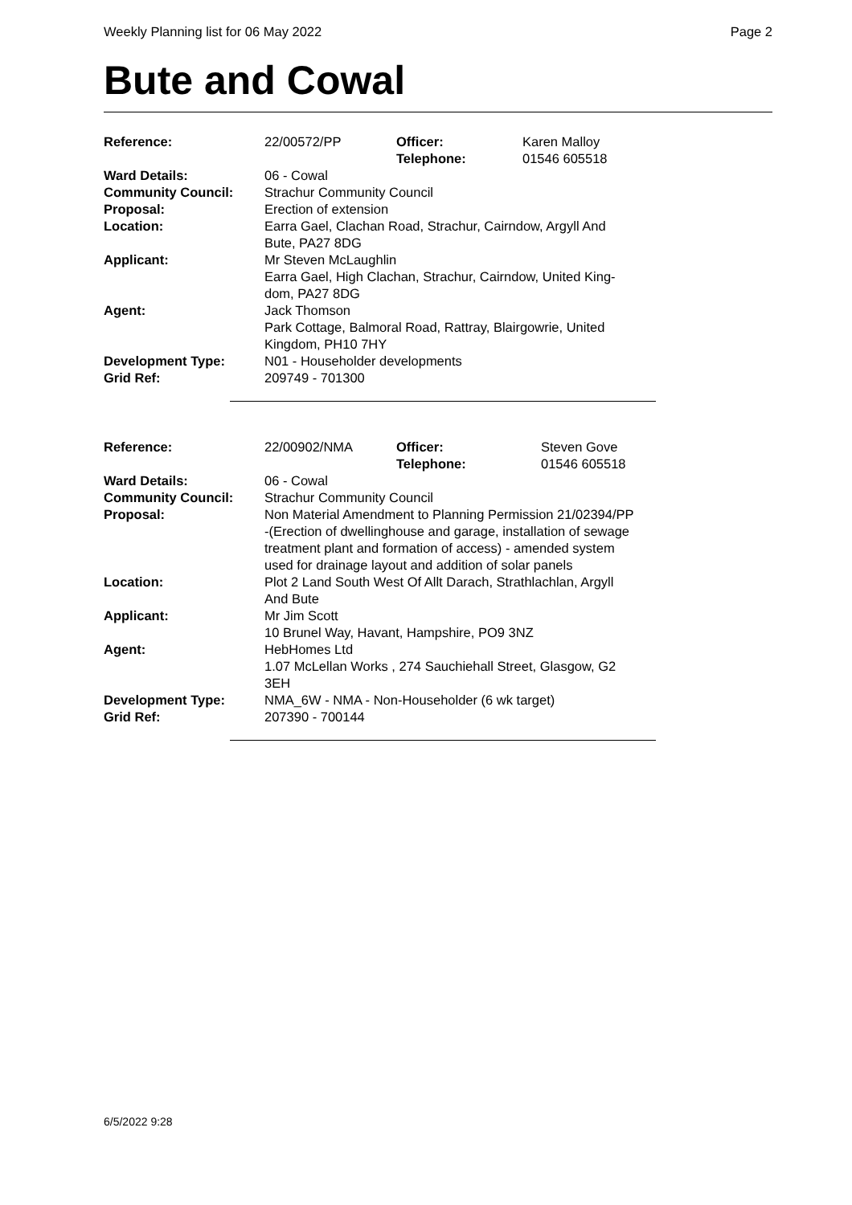Weekly Planning list for 06 May 2022 Page 2
Bute and Cowal
| Reference: | 22/00572/PP | Officer: Telephone: | Karen Malloy 01546 605518 |
| Ward Details: | 06 - Cowal | | |
| Community Council: | Strachur Community Council | | |
| Proposal: | Erection of extension | | |
| Location: | Earra Gael, Clachan Road, Strachur, Cairndow, Argyll And Bute, PA27 8DG | | |
| Applicant: | Mr Steven McLaughlin Earra Gael, High Clachan, Strachur, Cairndow, United King- dom, PA27 8DG | | |
| Agent: | Jack Thomson Park Cottage, Balmoral Road, Rattray, Blairgowrie, United Kingdom, PH10 7HY | | |
| Development Type: | N01 - Householder developments | | |
| Grid Ref: | 209749 - 701300 | | |
| Reference: | 22/00902/NMA | Officer: Telephone: | Steven Gove 01546 605518 |
| Ward Details: | 06 - Cowal | | |
| Community Council: | Strachur Community Council | | |
| Proposal: | Non Material Amendment to Planning Permission 21/02394/PP -(Erection of dwellinghouse and garage, installation of sewage treatment plant and formation of access) - amended system used for drainage layout and addition of solar panels | | |
| Location: | Plot 2 Land South West Of Allt Darach, Strathlachlan, Argyll And Bute | | |
| Applicant: | Mr Jim Scott 10 Brunel Way, Havant, Hampshire, PO9 3NZ | | |
| Agent: | HebHomes Ltd 1.07 McLellan Works , 274 Sauchiehall Street, Glasgow, G2 3EH | | |
| Development Type: | NMA_6W - NMA - Non-Householder (6 wk target) | | |
| Grid Ref: | 207390 - 700144 | | |
6/5/2022 9:28